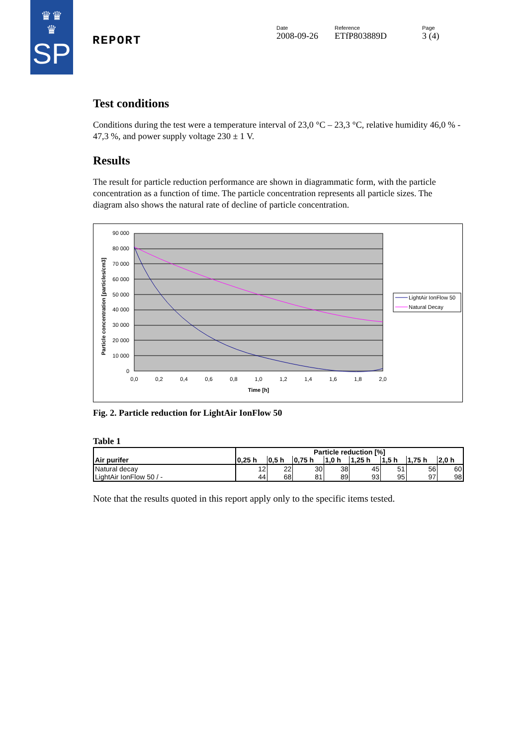♛♛
♛
SP
REPORT
Date
2008-09-26
Reference
ETfP803889D
Page
3 (4)
Test conditions
Conditions during the test were a temperature interval of 23,0 °C – 23,3 °C, relative humidity 46,0 % - 47,3 %, and power supply voltage 230 ± 1 V.
Results
The result for particle reduction performance are shown in diagrammatic form, with the particle concentration as a function of time. The particle concentration represents all particle sizes. The diagram also shows the natural rate of decline of particle concentration.
90 000
80 000
70 000
60 000
50 000
40 000
30 000
20 000
10 000
0
0,0
0,2
0,4
0,6
0,8
1,0
1,2
1,4
1,6
1,8
2,0
Time [h]
Particle concentration [particles/cm3]
LightAir IonFlow 50
Natural Decay
Fig. 2. Particle reduction for LightAir IonFlow 50
Table 1
| Air purifer | Particle reduction [%] | | | | | | | |
| --- | --- | --- | --- | --- | --- | --- | --- | --- |
| | 0,25 h | 0,5 h | 0,75 h | 1,0 h | 1,25 h | 1,5 h | 1,75 h | 2,0 h |
| Natural decay | 12 | 22 | 30 | 38 | 45 | 51 | 56 | 60 |
| LightAir IonFlow 50 / - | 44 | 68 | 81 | 89 | 93 | 95 | 97 | 98 |
Note that the results quoted in this report apply only to the specific items tested.